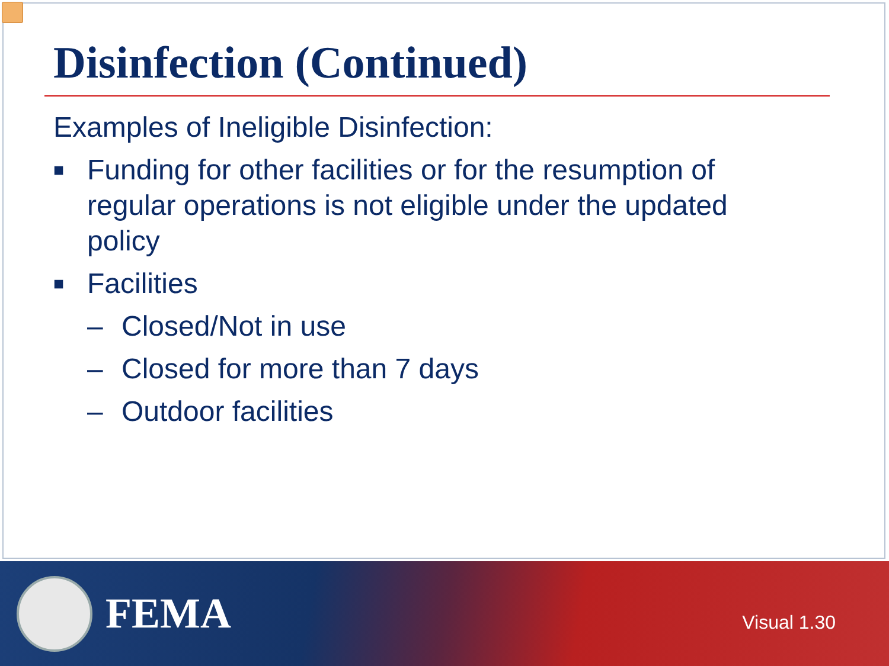Disinfection (Continued)
Examples of Ineligible Disinfection:
■ Funding for other facilities or for the resumption of regular operations is not eligible under the updated policy
■ Facilities
– Closed/Not in use
– Closed for more than 7 days
– Outdoor facilities
FEMA
Visual 1.30